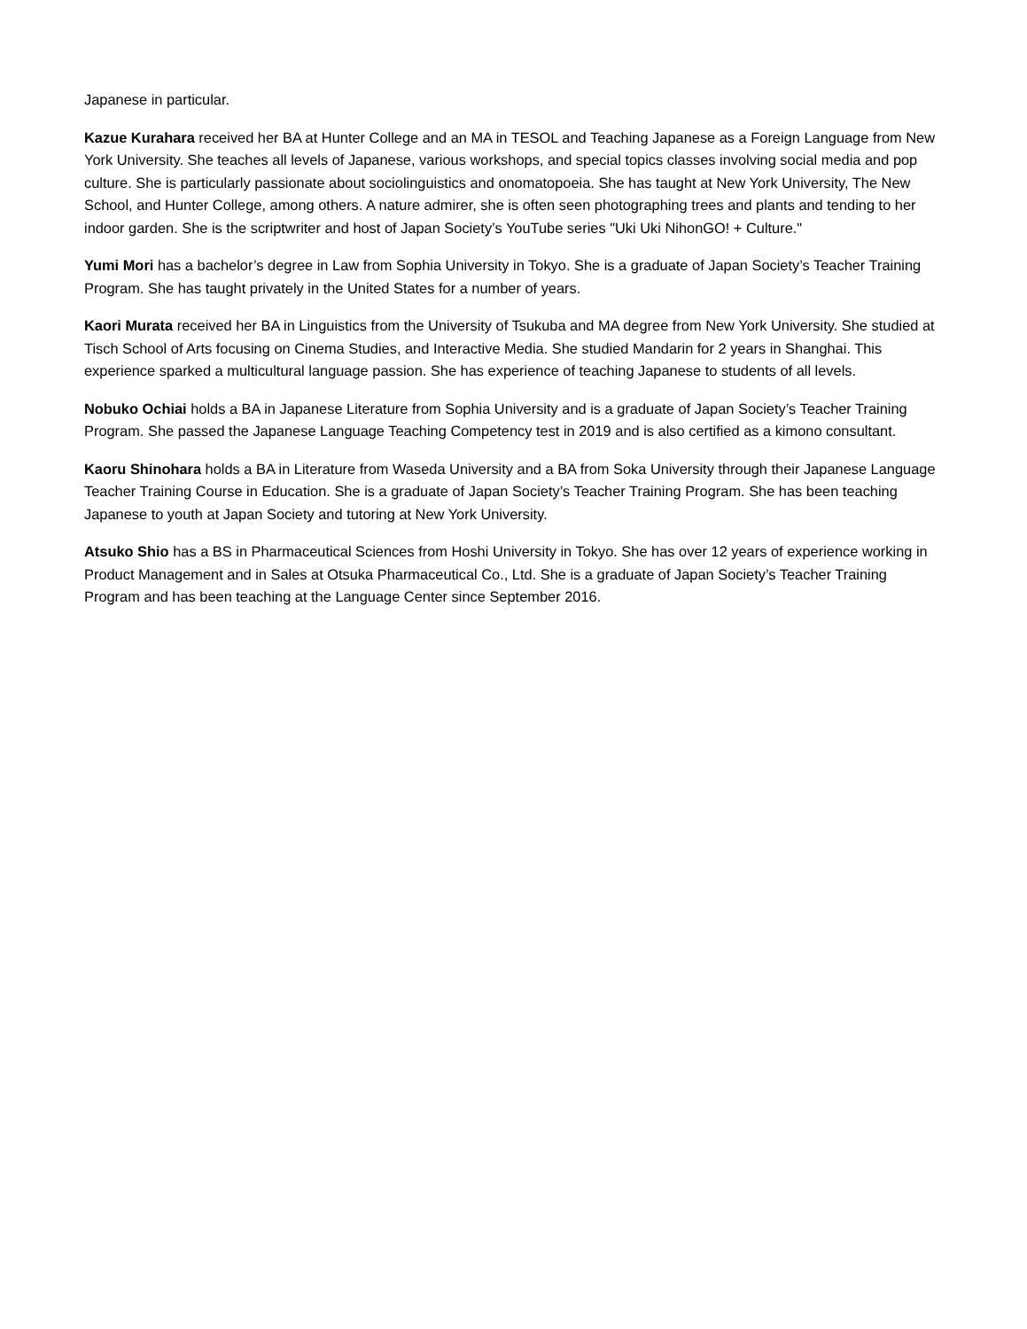Japanese in particular.
Kazue Kurahara received her BA at Hunter College and an MA in TESOL and Teaching Japanese as a Foreign Language from New York University. She teaches all levels of Japanese, various workshops, and special topics classes involving social media and pop culture. She is particularly passionate about sociolinguistics and onomatopoeia. She has taught at New York University, The New School, and Hunter College, among others. A nature admirer, she is often seen photographing trees and plants and tending to her indoor garden. She is the scriptwriter and host of Japan Society’s YouTube series "Uki Uki NihonGO! + Culture."
Yumi Mori has a bachelor’s degree in Law from Sophia University in Tokyo. She is a graduate of Japan Society’s Teacher Training Program. She has taught privately in the United States for a number of years.
Kaori Murata received her BA in Linguistics from the University of Tsukuba and MA degree from New York University. She studied at Tisch School of Arts focusing on Cinema Studies, and Interactive Media. She studied Mandarin for 2 years in Shanghai. This experience sparked a multicultural language passion. She has experience of teaching Japanese to students of all levels.
Nobuko Ochiai holds a BA in Japanese Literature from Sophia University and is a graduate of Japan Society’s Teacher Training Program. She passed the Japanese Language Teaching Competency test in 2019 and is also certified as a kimono consultant.
Kaoru Shinohara holds a BA in Literature from Waseda University and a BA from Soka University through their Japanese Language Teacher Training Course in Education. She is a graduate of Japan Society’s Teacher Training Program. She has been teaching Japanese to youth at Japan Society and tutoring at New York University.
Atsuko Shio has a BS in Pharmaceutical Sciences from Hoshi University in Tokyo. She has over 12 years of experience working in Product Management and in Sales at Otsuka Pharmaceutical Co., Ltd. She is a graduate of Japan Society’s Teacher Training Program and has been teaching at the Language Center since September 2016.